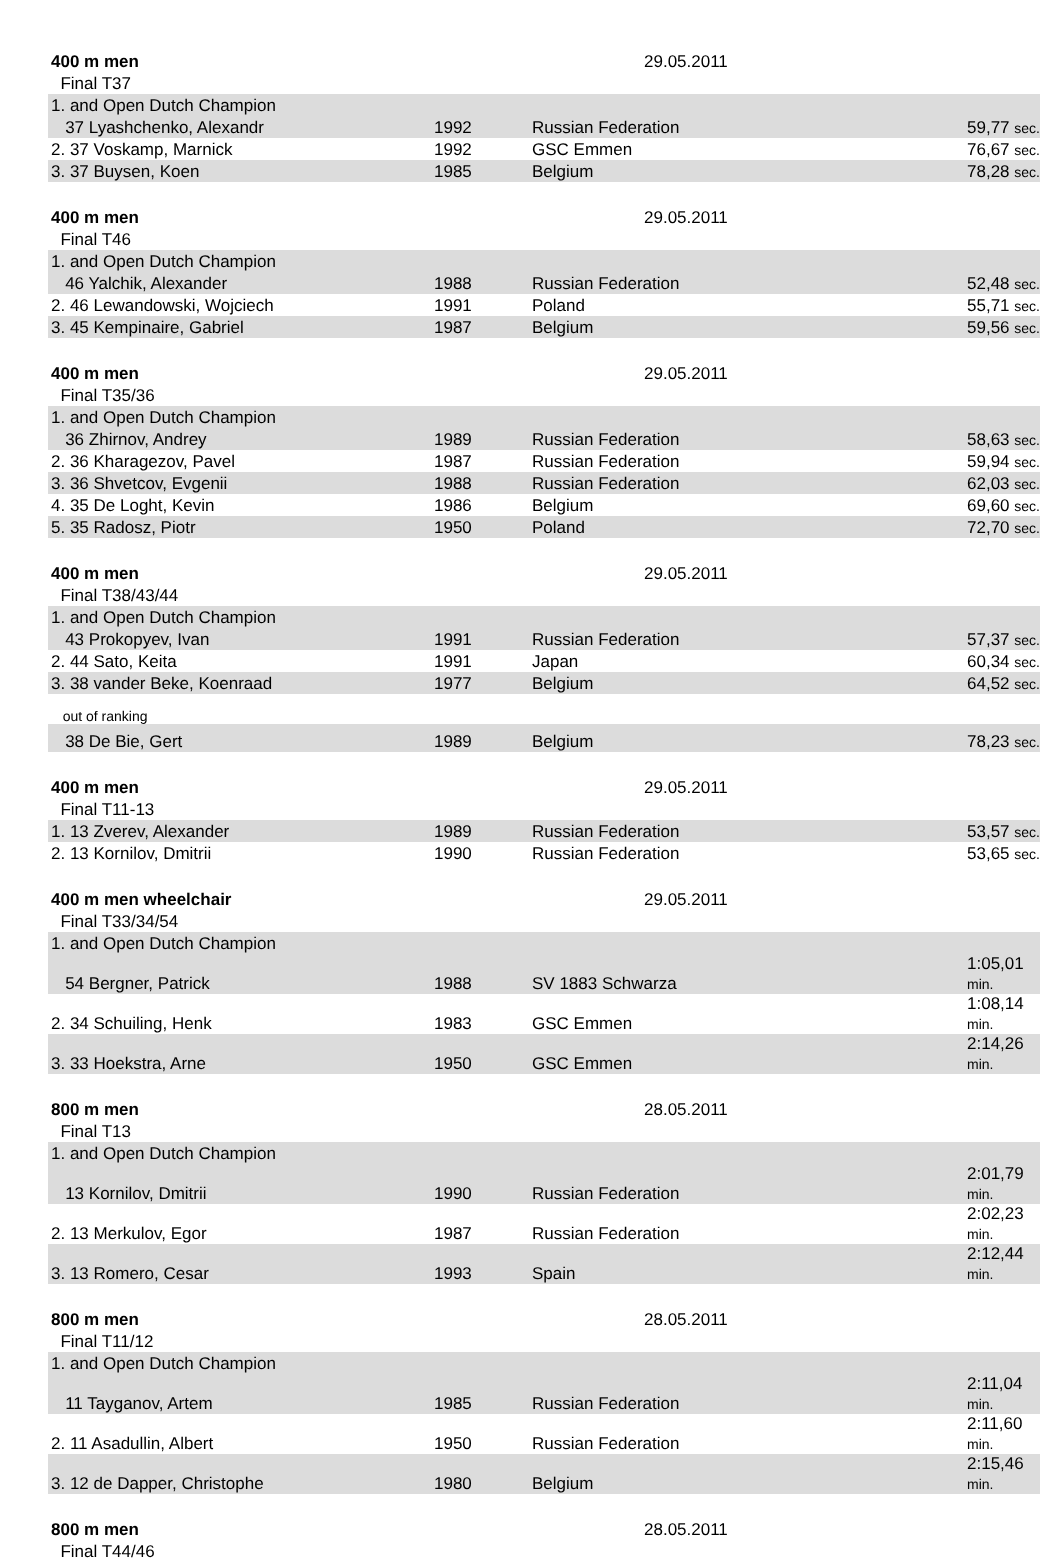| 400 m men | | 29.05.2011 | |
| Final T37 | | | |
| 1. and Open Dutch Champion | | | |
| 37 Lyashchenko, Alexandr | 1992 | Russian Federation | 59,77 sec. |
| 2. 37 Voskamp, Marnick | 1992 | GSC Emmen | 76,67 sec. |
| 3. 37 Buysen, Koen | 1985 | Belgium | 78,28 sec. |
| 400 m men | | 29.05.2011 | |
| Final T46 | | | |
| 1. and Open Dutch Champion | | | |
| 46 Yalchik, Alexander | 1988 | Russian Federation | 52,48 sec. |
| 2. 46 Lewandowski, Wojciech | 1991 | Poland | 55,71 sec. |
| 3. 45 Kempinaire, Gabriel | 1987 | Belgium | 59,56 sec. |
| 400 m men | | 29.05.2011 | |
| Final T35/36 | | | |
| 1. and Open Dutch Champion | | | |
| 36 Zhirnov, Andrey | 1989 | Russian Federation | 58,63 sec. |
| 2. 36 Kharagezov, Pavel | 1987 | Russian Federation | 59,94 sec. |
| 3. 36 Shvetcov, Evgenii | 1988 | Russian Federation | 62,03 sec. |
| 4. 35 De Loght, Kevin | 1986 | Belgium | 69,60 sec. |
| 5. 35 Radosz, Piotr | 1950 | Poland | 72,70 sec. |
| 400 m men | | 29.05.2011 | |
| Final T38/43/44 | | | |
| 1. and Open Dutch Champion | | | |
| 43 Prokopyev, Ivan | 1991 | Russian Federation | 57,37 sec. |
| 2. 44 Sato, Keita | 1991 | Japan | 60,34 sec. |
| 3. 38 vander Beke, Koenraad | 1977 | Belgium | 64,52 sec. |
| out of ranking | | | |
| 38 De Bie, Gert | 1989 | Belgium | 78,23 sec. |
| 400 m men | | 29.05.2011 | |
| Final T11-13 | | | |
| 1. 13 Zverev, Alexander | 1989 | Russian Federation | 53,57 sec. |
| 2. 13 Kornilov, Dmitrii | 1990 | Russian Federation | 53,65 sec. |
| 400 m men wheelchair | | 29.05.2011 | |
| Final T33/34/54 | | | |
| 1. and Open Dutch Champion | | | |
| 54 Bergner, Patrick | 1988 | SV 1883 Schwarza | 1:05,01 min. |
| 2. 34 Schuiling, Henk | 1983 | GSC Emmen | 1:08,14 min. |
| 3. 33 Hoekstra, Arne | 1950 | GSC Emmen | 2:14,26 min. |
| 800 m men | | 28.05.2011 | |
| Final T13 | | | |
| 1. and Open Dutch Champion | | | |
| 13 Kornilov, Dmitrii | 1990 | Russian Federation | 2:01,79 min. |
| 2. 13 Merkulov, Egor | 1987 | Russian Federation | 2:02,23 min. |
| 3. 13 Romero, Cesar | 1993 | Spain | 2:12,44 min. |
| 800 m men | | 28.05.2011 | |
| Final T11/12 | | | |
| 1. and Open Dutch Champion | | | |
| 11 Tayganov, Artem | 1985 | Russian Federation | 2:11,04 min. |
| 2. 11 Asadullin, Albert | 1950 | Russian Federation | 2:11,60 min. |
| 3. 12 de Dapper, Christophe | 1980 | Belgium | 2:15,46 min. |
| 800 m men | | 28.05.2011 | |
| Final T44/46 | | | |